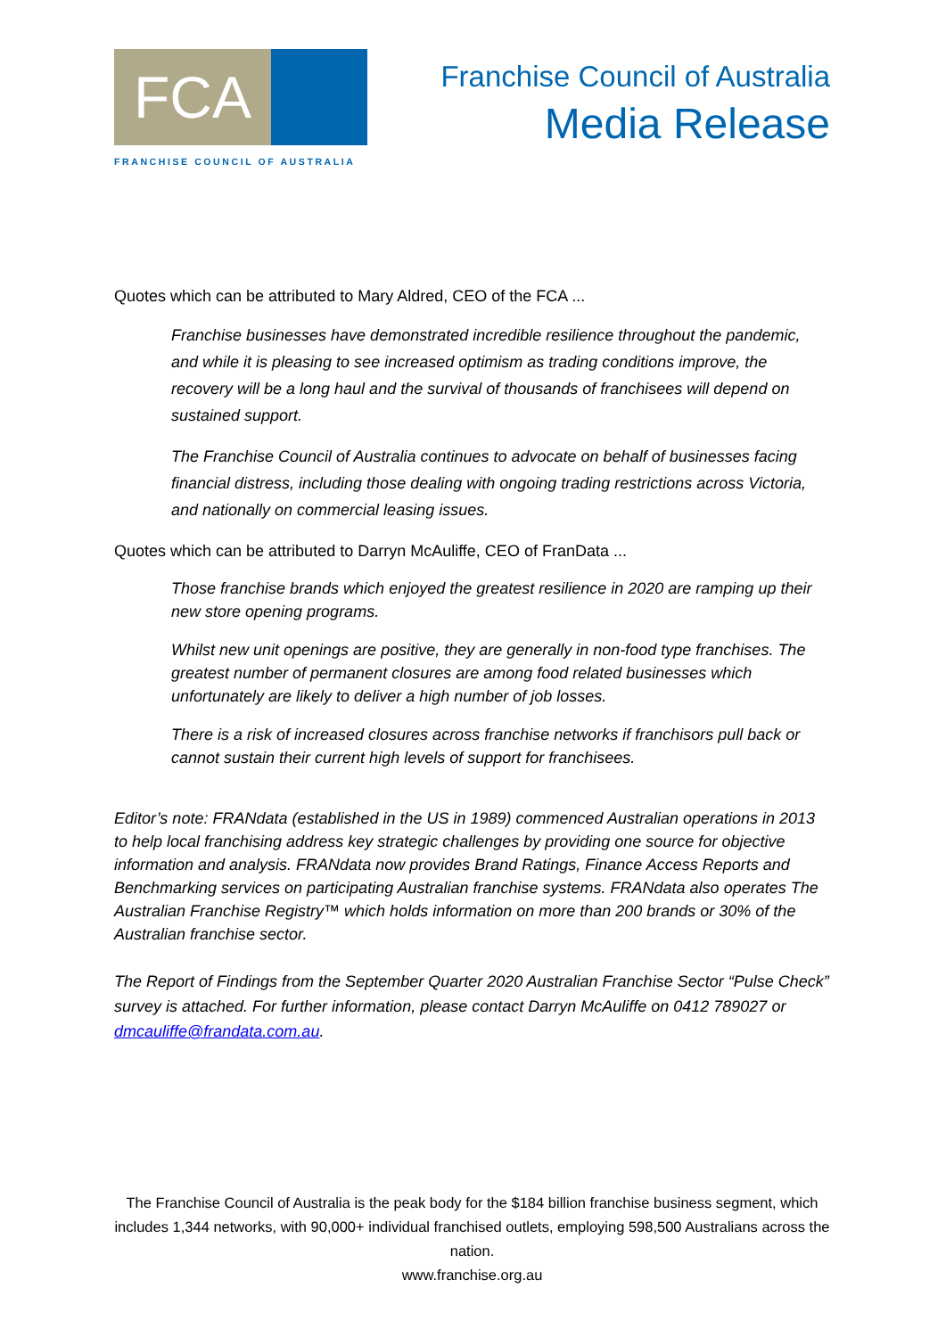FCA
FRANCHISE COUNCIL OF AUSTRALIA
Franchise Council of Australia
Media Release
Quotes which can be attributed to Mary Aldred, CEO of the FCA ...
Franchise businesses have demonstrated incredible resilience throughout the pandemic, and while it is pleasing to see increased optimism as trading conditions improve, the recovery will be a long haul and the survival of thousands of franchisees will depend on sustained support.
The Franchise Council of Australia continues to advocate on behalf of businesses facing financial distress, including those dealing with ongoing trading restrictions across Victoria, and nationally on commercial leasing issues.
Quotes which can be attributed to Darryn McAuliffe, CEO of FranData ...
Those franchise brands which enjoyed the greatest resilience in 2020 are ramping up their new store opening programs.
Whilst new unit openings are positive, they are generally in non-food type franchises. The greatest number of permanent closures are among food related businesses which unfortunately are likely to deliver a high number of job losses.
There is a risk of increased closures across franchise networks if franchisors pull back or cannot sustain their current high levels of support for franchisees.
Editor’s note: FRANdata (established in the US in 1989) commenced Australian operations in 2013 to help local franchising address key strategic challenges by providing one source for objective information and analysis. FRANdata now provides Brand Ratings, Finance Access Reports and Benchmarking services on participating Australian franchise systems. FRANdata also operates The Australian Franchise Registry™ which holds information on more than 200 brands or 30% of the Australian franchise sector.
The Report of Findings from the September Quarter 2020 Australian Franchise Sector “Pulse Check” survey is attached. For further information, please contact Darryn McAuliffe on 0412 789027 or dmcauliffe@frandata.com.au.
The Franchise Council of Australia is the peak body for the $184 billion franchise business segment, which includes 1,344 networks, with 90,000+ individual franchised outlets, employing 598,500 Australians across the nation.
www.franchise.org.au